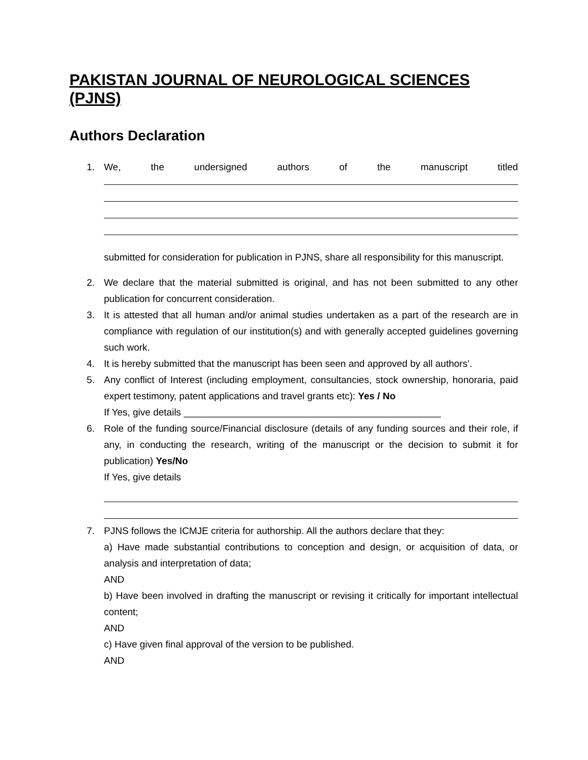PAKISTAN JOURNAL OF NEUROLOGICAL SCIENCES (PJNS)
Authors Declaration
1. We, the undersigned authors of the manuscript titled
submitted for consideration for publication in PJNS, share all responsibility for this manuscript.
2. We declare that the material submitted is original, and has not been submitted to any other publication for concurrent consideration.
3. It is attested that all human and/or animal studies undertaken as a part of the research are in compliance with regulation of our institution(s) and with generally accepted guidelines governing such work.
4. It is hereby submitted that the manuscript has been seen and approved by all authors’.
5. Any conflict of Interest (including employment, consultancies, stock ownership, honoraria, paid expert testimony, patent applications and travel grants etc): Yes / No
If Yes, give details ________________________________________________
6. Role of the funding source/Financial disclosure (details of any funding sources and their role, if any, in conducting the research, writing of the manuscript or the decision to submit it for publication) Yes/No
If Yes, give details
7. PJNS follows the ICMJE criteria for authorship. All the authors declare that they:
a) Have made substantial contributions to conception and design, or acquisition of data, or analysis and interpretation of data;
AND
b) Have been involved in drafting the manuscript or revising it critically for important intellectual content;
AND
c) Have given final approval of the version to be published.
AND